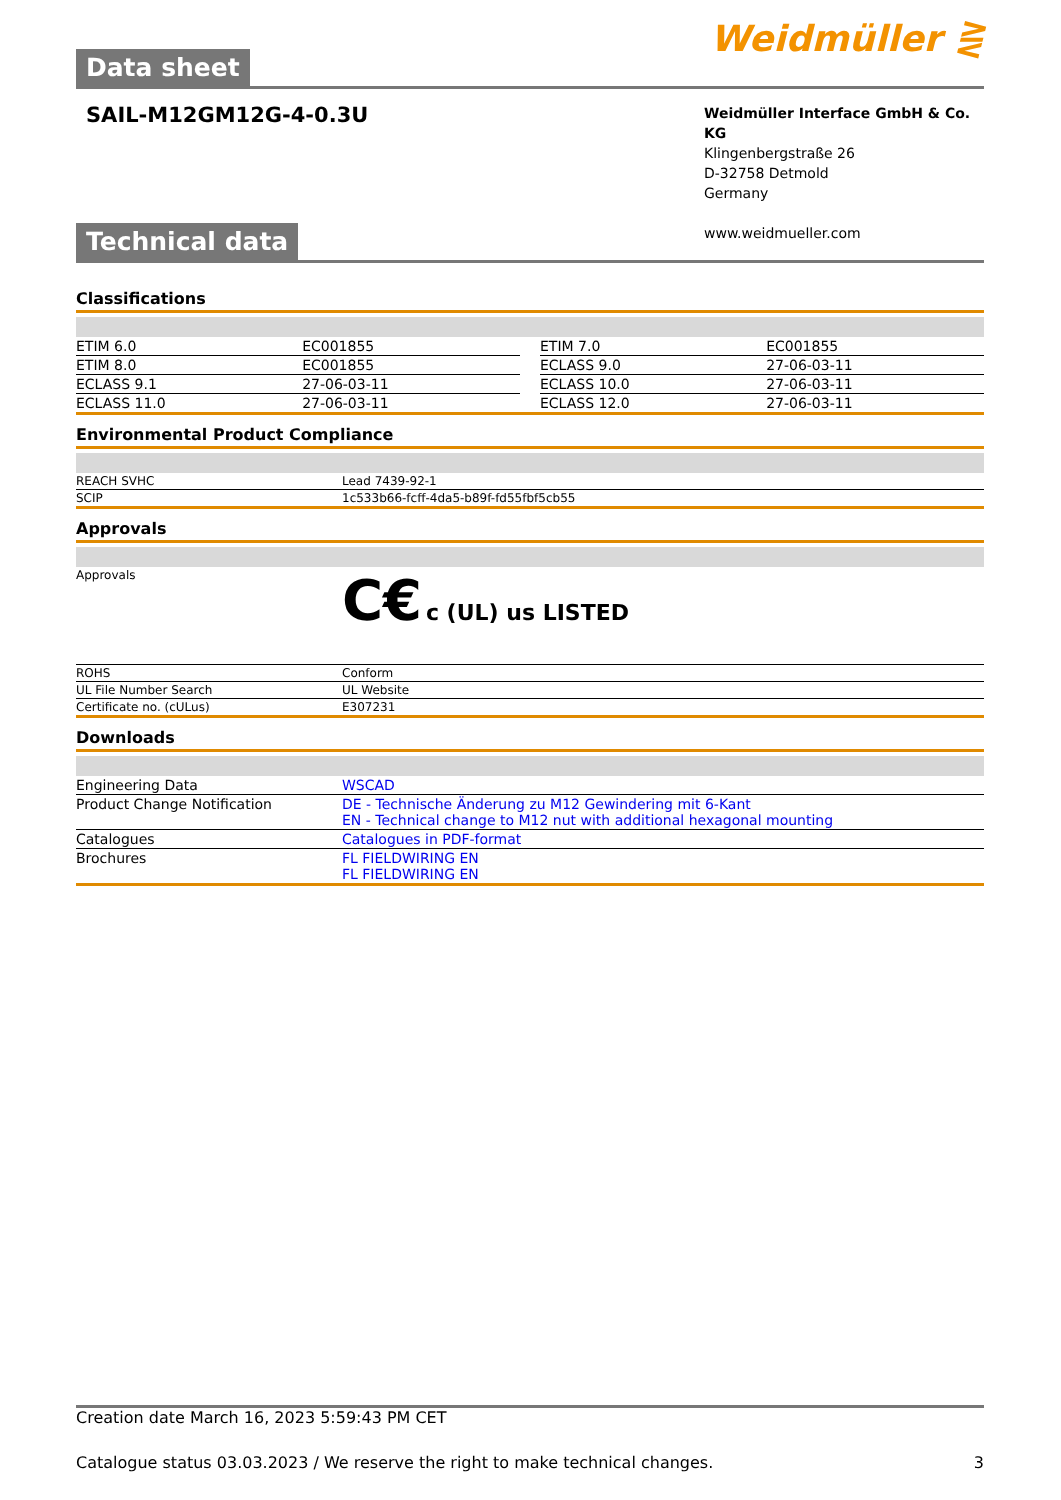Data sheet
Weidmüller ⋛
SAIL-M12GM12G-4-0.3U
Weidmüller Interface GmbH & Co. KG
Klingenbergstraße 26
D-32758 Detmold
Germany
www.weidmueller.com
Technical data
Classifications
| ETIM 6.0 | EC001855 | | ETIM 7.0 | EC001855 |
| ETIM 8.0 | EC001855 | | ECLASS 9.0 | 27-06-03-11 |
| ECLASS 9.1 | 27-06-03-11 | | ECLASS 10.0 | 27-06-03-11 |
| ECLASS 11.0 | 27-06-03-11 | | ECLASS 12.0 | 27-06-03-11 |
Environmental Product Compliance
| REACH SVHC | Lead 7439-92-1 |
| SCIP | 1c533b66-fcff-4da5-b89f-fd55fbf5cb55 |
Approvals
| Approvals | C€ c (UL) us LISTED |
| ROHS | Conform |
| UL File Number Search | UL Website |
| Certificate no. (cULus) | E307231 |
Downloads
| Engineering Data | WSCAD |
| Product Change Notification | DE - Technische Änderung zu M12 Gewindering mit 6-Kant EN - Technical change to M12 nut with additional hexagonal mounting |
| Catalogues | Catalogues in PDF-format |
| Brochures | FL FIELDWIRING EN FL FIELDWIRING EN |
Creation date March 16, 2023 5:59:43 PM CET
Catalogue status 03.03.2023 / We reserve the right to make technical changes. 3